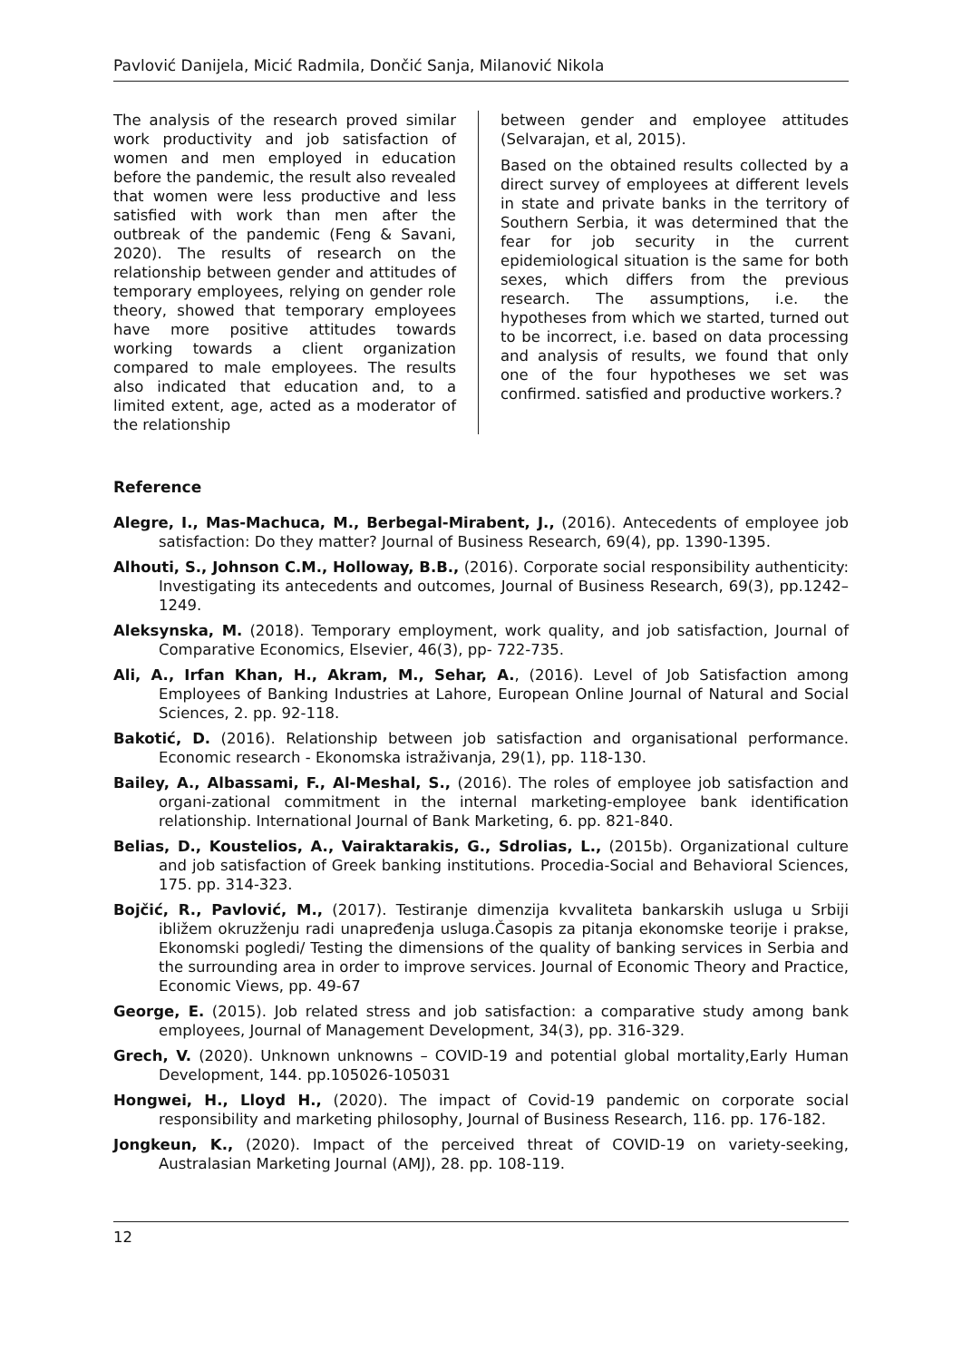Pavlović Danijela, Micić Radmila, Dončić Sanja, Milanović Nikola
The analysis of the research proved similar work productivity and job satisfaction of women and men employed in education before the pandemic, the result also revealed that women were less productive and less satisfied with work than men after the outbreak of the pandemic (Feng & Savani, 2020). The results of research on the relationship between gender and attitudes of temporary employees, relying on gender role theory, showed that temporary employees have more positive attitudes towards working towards a client organization compared to male employees. The results also indicated that education and, to a limited extent, age, acted as a moderator of the relationship
between gender and employee attitudes (Selvarajan, et al, 2015).
Based on the obtained results collected by a direct survey of employees at different levels in state and private banks in the territory of Southern Serbia, it was determined that the fear for job security in the current epidemiological situation is the same for both sexes, which differs from the previous research. The assumptions, i.e. the hypotheses from which we started, turned out to be incorrect, i.e. based on data processing and analysis of results, we found that only one of the four hypotheses we set was confirmed. satisfied and productive workers.?
Reference
Alegre, I., Mas-Machuca, M., Berbegal-Mirabent, J., (2016). Antecedents of employee job satisfaction: Do they matter? Journal of Business Research, 69(4), pp. 1390-1395.
Alhouti, S., Johnson C.M., Holloway, B.B., (2016). Corporate social responsibility authenticity: Investigating its antecedents and outcomes, Journal of Business Research, 69(3), pp.1242–1249.
Aleksynska, M. (2018). Temporary employment, work quality, and job satisfaction, Journal of Comparative Economics, Elsevier, 46(3), pp- 722-735.
Ali, A., Irfan Khan, H., Akram, M., Sehar, A., (2016). Level of Job Satisfaction among Employees of Banking Industries at Lahore, European Online Journal of Natural and Social Sciences, 2. pp. 92-118.
Bakotić, D. (2016). Relationship between job satisfaction and organisational performance. Economic research - Ekonomska istraživanja, 29(1), pp. 118-130.
Bailey, A., Albassami, F., Al-Meshal, S., (2016). The roles of employee job satisfaction and organi-zational commitment in the internal marketing-employee bank identification relationship. International Journal of Bank Marketing, 6. pp. 821-840.
Belias, D., Koustelios, A., Vairaktarakis, G., Sdrolias, L., (2015b). Organizational culture and job satisfaction of Greek banking institutions. Procedia-Social and Behavioral Sciences, 175. pp. 314-323.
Bojčić, R., Pavlović, M., (2017). Testiranje dimenzija kvvaliteta bankarskih usluga u Srbiji ibližem okruzženju radi unapređenja usluga.Časopis za pitanja ekonomske teorije i prakse, Ekonomski pogledi/ Testing the dimensions of the quality of banking services in Serbia and the surrounding area in order to improve services. Journal of Economic Theory and Practice, Economic Views, pp. 49-67
George, E. (2015). Job related stress and job satisfaction: a comparative study among bank employees, Journal of Management Development, 34(3), pp. 316-329.
Grech, V. (2020). Unknown unknowns – COVID-19 and potential global mortality,Early Human Development, 144. pp.105026-105031
Hongwei, H., Lloyd H., (2020). The impact of Covid-19 pandemic on corporate social responsibility and marketing philosophy, Journal of Business Research, 116. pp. 176-182.
Jongkeun, K., (2020). Impact of the perceived threat of COVID-19 on variety-seeking, Australasian Marketing Journal (AMJ), 28. pp. 108-119.
12